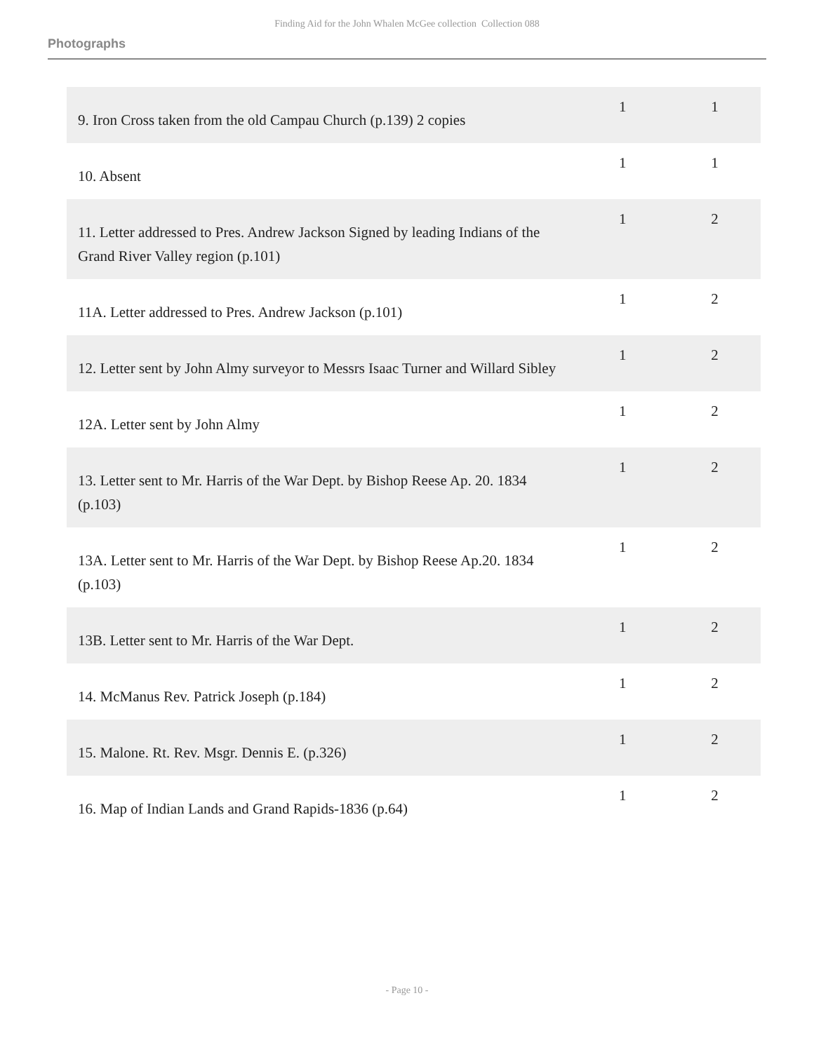Finding Aid for the John Whalen McGee collection Collection 088
Photographs
| 9. Iron Cross taken from the old Campau Church (p.139) 2 copies | 1 | 1 |
| 10. Absent | 1 | 1 |
| 11. Letter addressed to Pres. Andrew Jackson Signed by leading Indians of the Grand River Valley region (p.101) | 1 | 2 |
| 11A. Letter addressed to Pres. Andrew Jackson (p.101) | 1 | 2 |
| 12. Letter sent by John Almy surveyor to Messrs Isaac Turner and Willard Sibley | 1 | 2 |
| 12A. Letter sent by John Almy | 1 | 2 |
| 13. Letter sent to Mr. Harris of the War Dept. by Bishop Reese Ap. 20. 1834 (p.103) | 1 | 2 |
| 13A. Letter sent to Mr. Harris of the War Dept. by Bishop Reese Ap.20. 1834 (p.103) | 1 | 2 |
| 13B. Letter sent to Mr. Harris of the War Dept. | 1 | 2 |
| 14. McManus Rev. Patrick Joseph (p.184) | 1 | 2 |
| 15. Malone. Rt. Rev. Msgr. Dennis E. (p.326) | 1 | 2 |
| 16. Map of Indian Lands and Grand Rapids-1836 (p.64) | 1 | 2 |
- Page 10 -